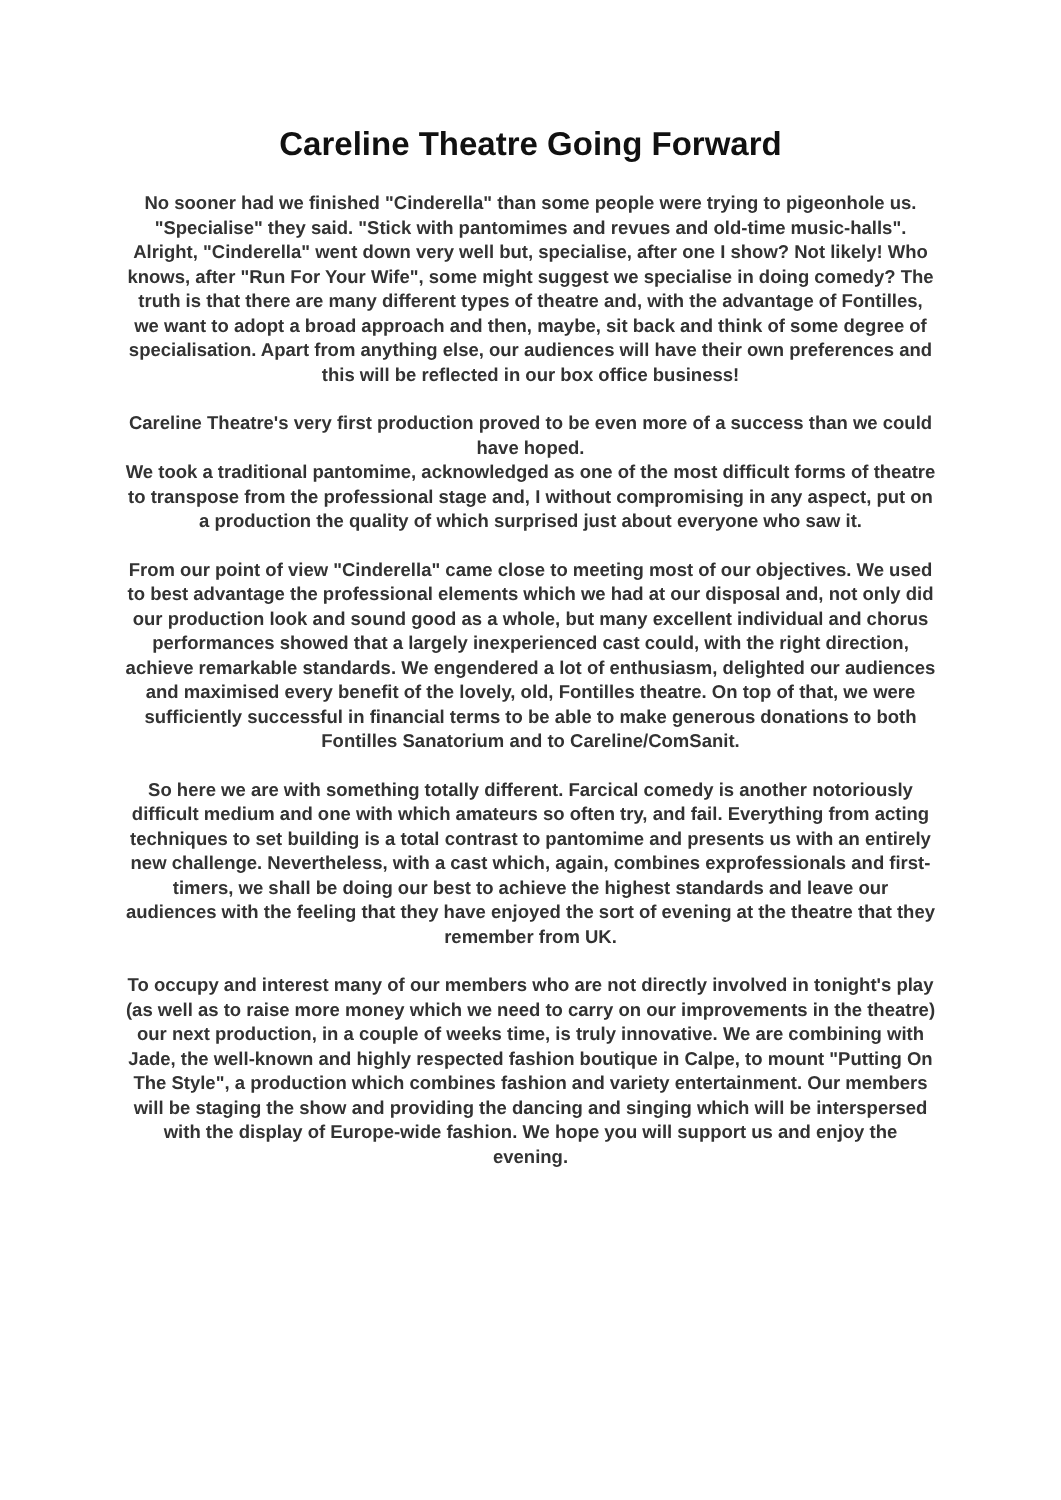Careline Theatre Going Forward
No sooner had we finished "Cinderella" than some people were trying to pigeonhole us. "Specialise" they said. "Stick with pantomimes and revues and old-time music-halls". Alright, "Cinderella" went down very well but, specialise, after one I show? Not likely! Who knows, after "Run For Your Wife", some might suggest we specialise in doing comedy? The truth is that there are many different types of theatre and, with the advantage of Fontilles, we want to adopt a broad approach and then, maybe, sit back and think of some degree of specialisation. Apart from anything else, our audiences will have their own preferences and this will be reflected in our box office business!
Careline Theatre's very first production proved to be even more of a success than we could have hoped.
We took a traditional pantomime, acknowledged as one of the most difficult forms of theatre to transpose from the professional stage and, I without compromising in any aspect, put on a production the quality of which surprised just about everyone who saw it.
From our point of view "Cinderella" came close to meeting most of our objectives. We used to best advantage the professional elements which we had at our disposal and, not only did our production look and sound good as a whole, but many excellent individual and chorus performances showed that a largely inexperienced cast could, with the right direction, achieve remarkable standards. We engendered a lot of enthusiasm, delighted our audiences and maximised every benefit of the lovely, old, Fontilles theatre. On top of that, we were sufficiently successful in financial terms to be able to make generous donations to both Fontilles Sanatorium and to Careline/ComSanit.
So here we are with something totally different. Farcical comedy is another notoriously difficult medium and one with which amateurs so often try, and fail. Everything from acting techniques to set building is a total contrast to pantomime and presents us with an entirely new challenge. Nevertheless, with a cast which, again, combines exprofessionals and first-timers, we shall be doing our best to achieve the highest standards and leave our audiences with the feeling that they have enjoyed the sort of evening at the theatre that they remember from UK.
To occupy and interest many of our members who are not directly involved in tonight's play (as well as to raise more money which we need to carry on our improvements in the theatre) our next production, in a couple of weeks time, is truly innovative. We are combining with Jade, the well-known and highly respected fashion boutique in Calpe, to mount "Putting On The Style", a production which combines fashion and variety entertainment. Our members will be staging the show and providing the dancing and singing which will be interspersed with the display of Europe-wide fashion. We hope you will support us and enjoy the evening.